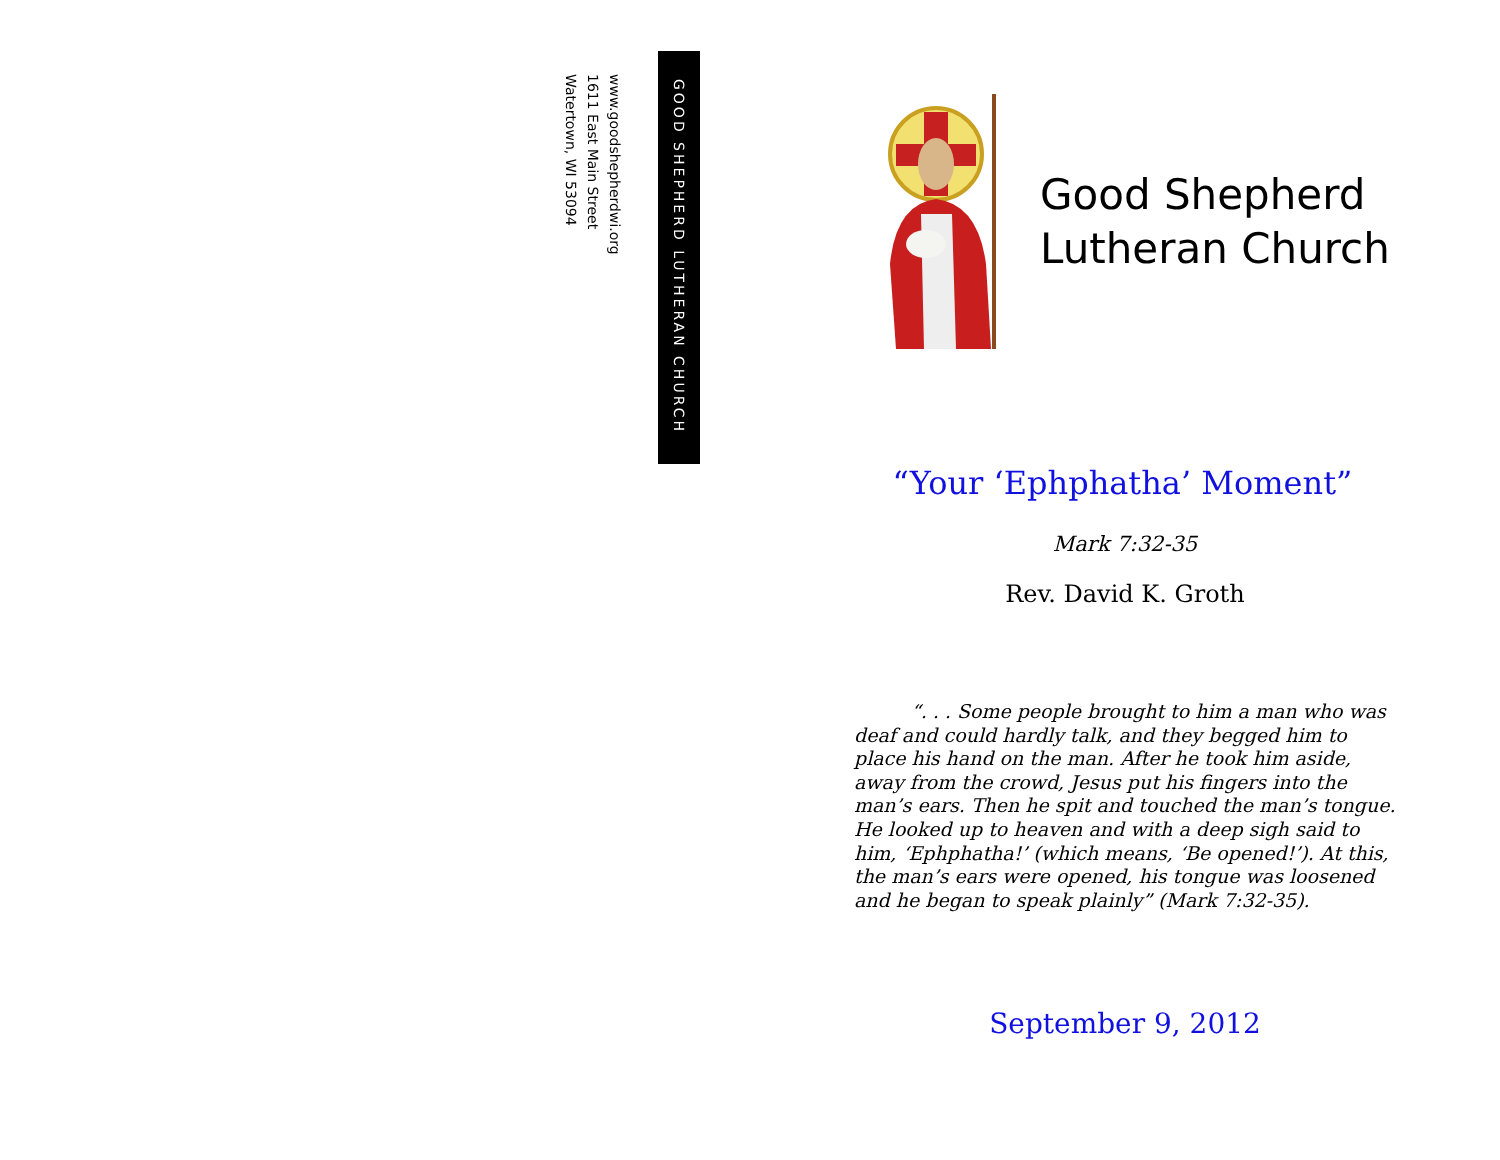GOOD SHEPHERD LUTHERAN CHURCH
www.goodshepherdwi.org
1611 East Main Street
Watertown, WI 53094
Good Shepherd
Lutheran Church
“Your ‘Ephphatha’ Moment”
Mark 7:32-35
Rev. David K. Groth
   “. . . Some people brought to him a man who was deaf and could hardly talk, and they begged him to place his hand on the man. After he took him aside, away from the crowd, Jesus put his fingers into the man’s ears. Then he spit and touched the man’s tongue. He looked up to heaven and with a deep sigh said to him, ‘Ephphatha!’ (which means, ‘Be opened!’). At this, the man’s ears were opened, his tongue was loosened and he began to speak plainly” (Mark 7:32-35).
September 9, 2012